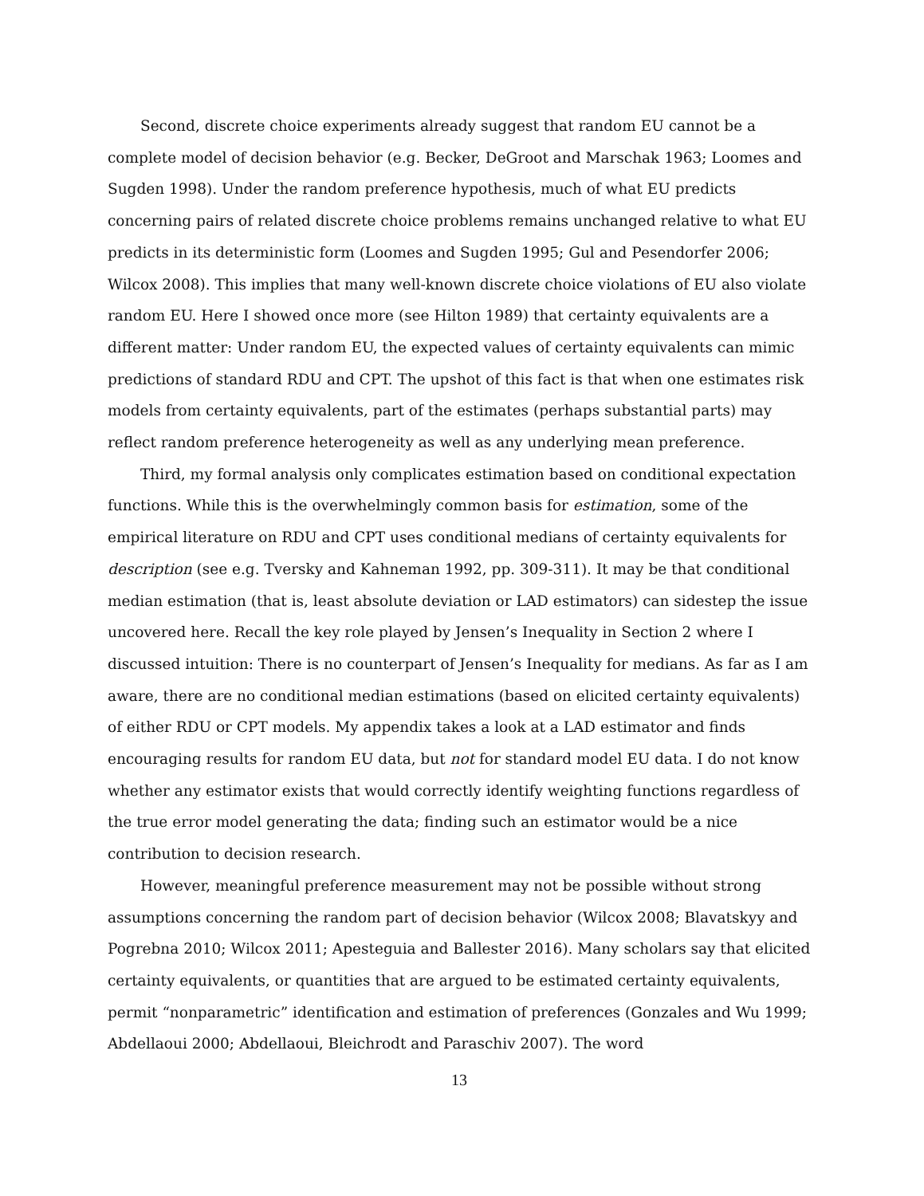Second, discrete choice experiments already suggest that random EU cannot be a complete model of decision behavior (e.g. Becker, DeGroot and Marschak 1963; Loomes and Sugden 1998). Under the random preference hypothesis, much of what EU predicts concerning pairs of related discrete choice problems remains unchanged relative to what EU predicts in its deterministic form (Loomes and Sugden 1995; Gul and Pesendorfer 2006; Wilcox 2008). This implies that many well-known discrete choice violations of EU also violate random EU. Here I showed once more (see Hilton 1989) that certainty equivalents are a different matter: Under random EU, the expected values of certainty equivalents can mimic predictions of standard RDU and CPT. The upshot of this fact is that when one estimates risk models from certainty equivalents, part of the estimates (perhaps substantial parts) may reflect random preference heterogeneity as well as any underlying mean preference.
Third, my formal analysis only complicates estimation based on conditional expectation functions. While this is the overwhelmingly common basis for estimation, some of the empirical literature on RDU and CPT uses conditional medians of certainty equivalents for description (see e.g. Tversky and Kahneman 1992, pp. 309-311). It may be that conditional median estimation (that is, least absolute deviation or LAD estimators) can sidestep the issue uncovered here. Recall the key role played by Jensen’s Inequality in Section 2 where I discussed intuition: There is no counterpart of Jensen’s Inequality for medians. As far as I am aware, there are no conditional median estimations (based on elicited certainty equivalents) of either RDU or CPT models. My appendix takes a look at a LAD estimator and finds encouraging results for random EU data, but not for standard model EU data. I do not know whether any estimator exists that would correctly identify weighting functions regardless of the true error model generating the data; finding such an estimator would be a nice contribution to decision research.
However, meaningful preference measurement may not be possible without strong assumptions concerning the random part of decision behavior (Wilcox 2008; Blavatskyy and Pogrebna 2010; Wilcox 2011; Apesteguia and Ballester 2016). Many scholars say that elicited certainty equivalents, or quantities that are argued to be estimated certainty equivalents, permit “nonparametric” identification and estimation of preferences (Gonzales and Wu 1999; Abdellaoui 2000; Abdellaoui, Bleichrodt and Paraschiv 2007). The word
13